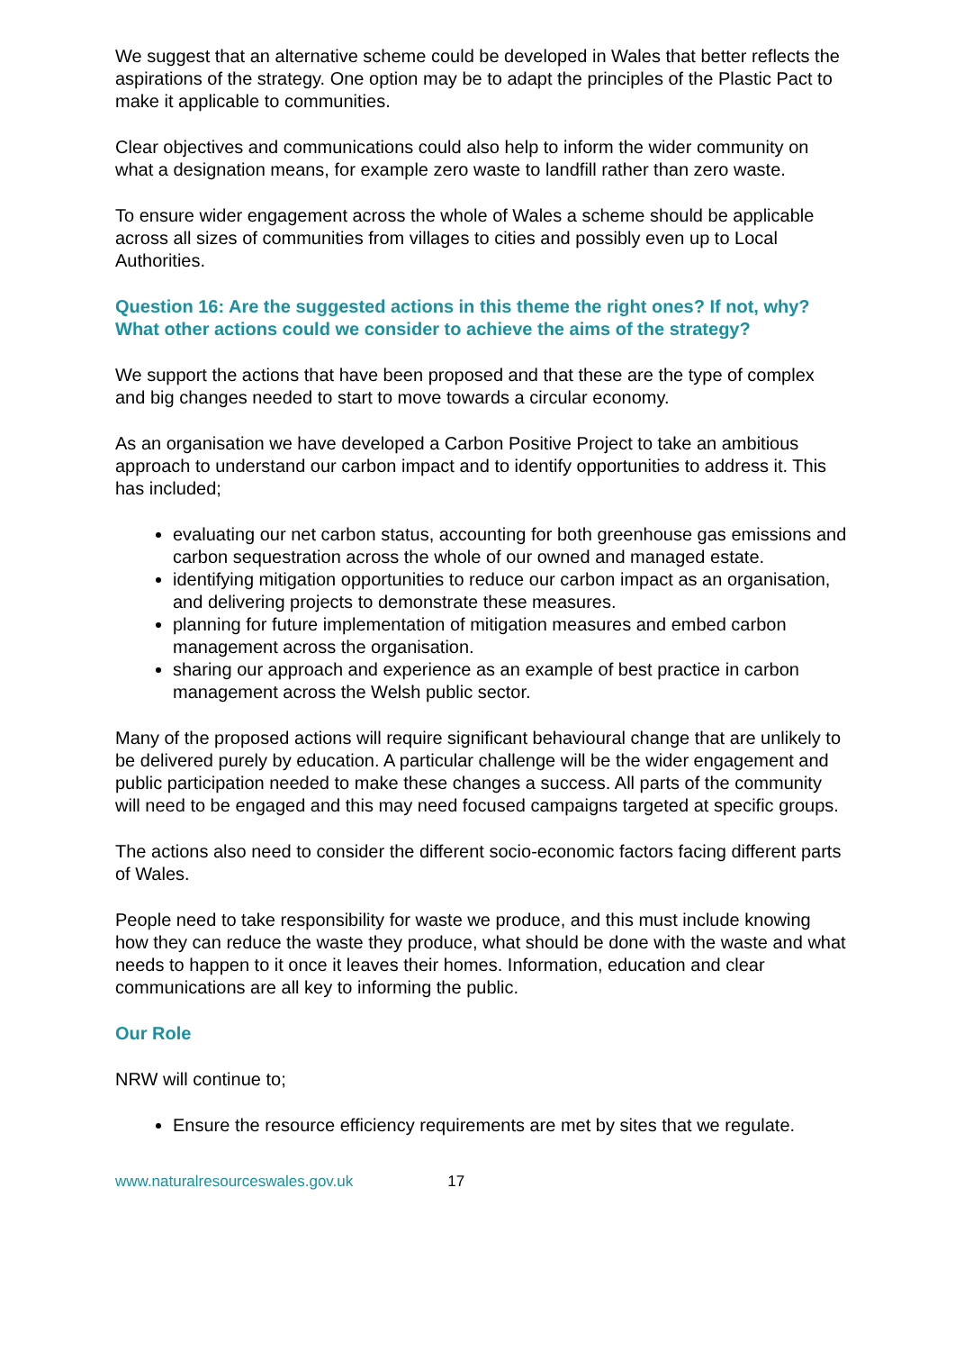We suggest that an alternative scheme could be developed in Wales that better reflects the aspirations of the strategy. One option may be to adapt the principles of the Plastic Pact to make it applicable to communities.
Clear objectives and communications could also help to inform the wider community on what a designation means, for example zero waste to landfill rather than zero waste.
To ensure wider engagement across the whole of Wales a scheme should be applicable across all sizes of communities from villages to cities and possibly even up to Local Authorities.
Question 16: Are the suggested actions in this theme the right ones? If not, why? What other actions could we consider to achieve the aims of the strategy?
We support the actions that have been proposed and that these are the type of complex and big changes needed to start to move towards a circular economy.
As an organisation we have developed a Carbon Positive Project to take an ambitious approach to understand our carbon impact and to identify opportunities to address it. This has included;
evaluating our net carbon status, accounting for both greenhouse gas emissions and carbon sequestration across the whole of our owned and managed estate.
identifying mitigation opportunities to reduce our carbon impact as an organisation, and delivering projects to demonstrate these measures.
planning for future implementation of mitigation measures and embed carbon management across the organisation.
sharing our approach and experience as an example of best practice in carbon management across the Welsh public sector.
Many of the proposed actions will require significant behavioural change that are unlikely to be delivered purely by education. A particular challenge will be the wider engagement and public participation needed to make these changes a success. All parts of the community will need to be engaged and this may need focused campaigns targeted at specific groups.
The actions also need to consider the different socio-economic factors facing different parts of Wales.
People need to take responsibility for waste we produce, and this must include knowing how they can reduce the waste they produce, what should be done with the waste and what needs to happen to it once it leaves their homes. Information, education and clear communications are all key to informing the public.
Our Role
NRW will continue to;
Ensure the resource efficiency requirements are met by sites that we regulate.
www.naturalresourceswales.gov.uk 17